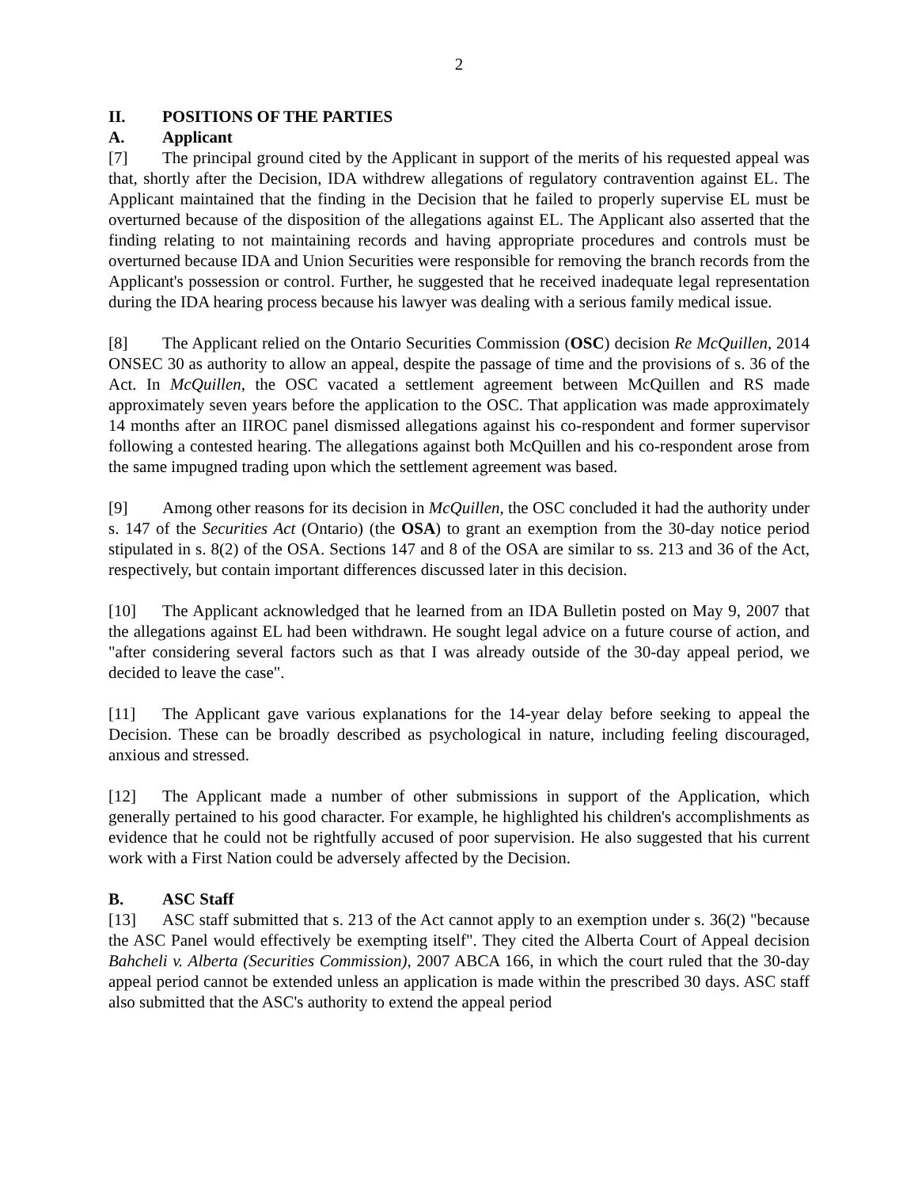2
II. POSITIONS OF THE PARTIES
A. Applicant
[7] The principal ground cited by the Applicant in support of the merits of his requested appeal was that, shortly after the Decision, IDA withdrew allegations of regulatory contravention against EL. The Applicant maintained that the finding in the Decision that he failed to properly supervise EL must be overturned because of the disposition of the allegations against EL. The Applicant also asserted that the finding relating to not maintaining records and having appropriate procedures and controls must be overturned because IDA and Union Securities were responsible for removing the branch records from the Applicant's possession or control. Further, he suggested that he received inadequate legal representation during the IDA hearing process because his lawyer was dealing with a serious family medical issue.
[8] The Applicant relied on the Ontario Securities Commission (OSC) decision Re McQuillen, 2014 ONSEC 30 as authority to allow an appeal, despite the passage of time and the provisions of s. 36 of the Act. In McQuillen, the OSC vacated a settlement agreement between McQuillen and RS made approximately seven years before the application to the OSC. That application was made approximately 14 months after an IIROC panel dismissed allegations against his co-respondent and former supervisor following a contested hearing. The allegations against both McQuillen and his co-respondent arose from the same impugned trading upon which the settlement agreement was based.
[9] Among other reasons for its decision in McQuillen, the OSC concluded it had the authority under s. 147 of the Securities Act (Ontario) (the OSA) to grant an exemption from the 30-day notice period stipulated in s. 8(2) of the OSA. Sections 147 and 8 of the OSA are similar to ss. 213 and 36 of the Act, respectively, but contain important differences discussed later in this decision.
[10] The Applicant acknowledged that he learned from an IDA Bulletin posted on May 9, 2007 that the allegations against EL had been withdrawn. He sought legal advice on a future course of action, and "after considering several factors such as that I was already outside of the 30-day appeal period, we decided to leave the case".
[11] The Applicant gave various explanations for the 14-year delay before seeking to appeal the Decision. These can be broadly described as psychological in nature, including feeling discouraged, anxious and stressed.
[12] The Applicant made a number of other submissions in support of the Application, which generally pertained to his good character. For example, he highlighted his children's accomplishments as evidence that he could not be rightfully accused of poor supervision. He also suggested that his current work with a First Nation could be adversely affected by the Decision.
B. ASC Staff
[13] ASC staff submitted that s. 213 of the Act cannot apply to an exemption under s. 36(2) "because the ASC Panel would effectively be exempting itself". They cited the Alberta Court of Appeal decision Bahcheli v. Alberta (Securities Commission), 2007 ABCA 166, in which the court ruled that the 30-day appeal period cannot be extended unless an application is made within the prescribed 30 days. ASC staff also submitted that the ASC's authority to extend the appeal period